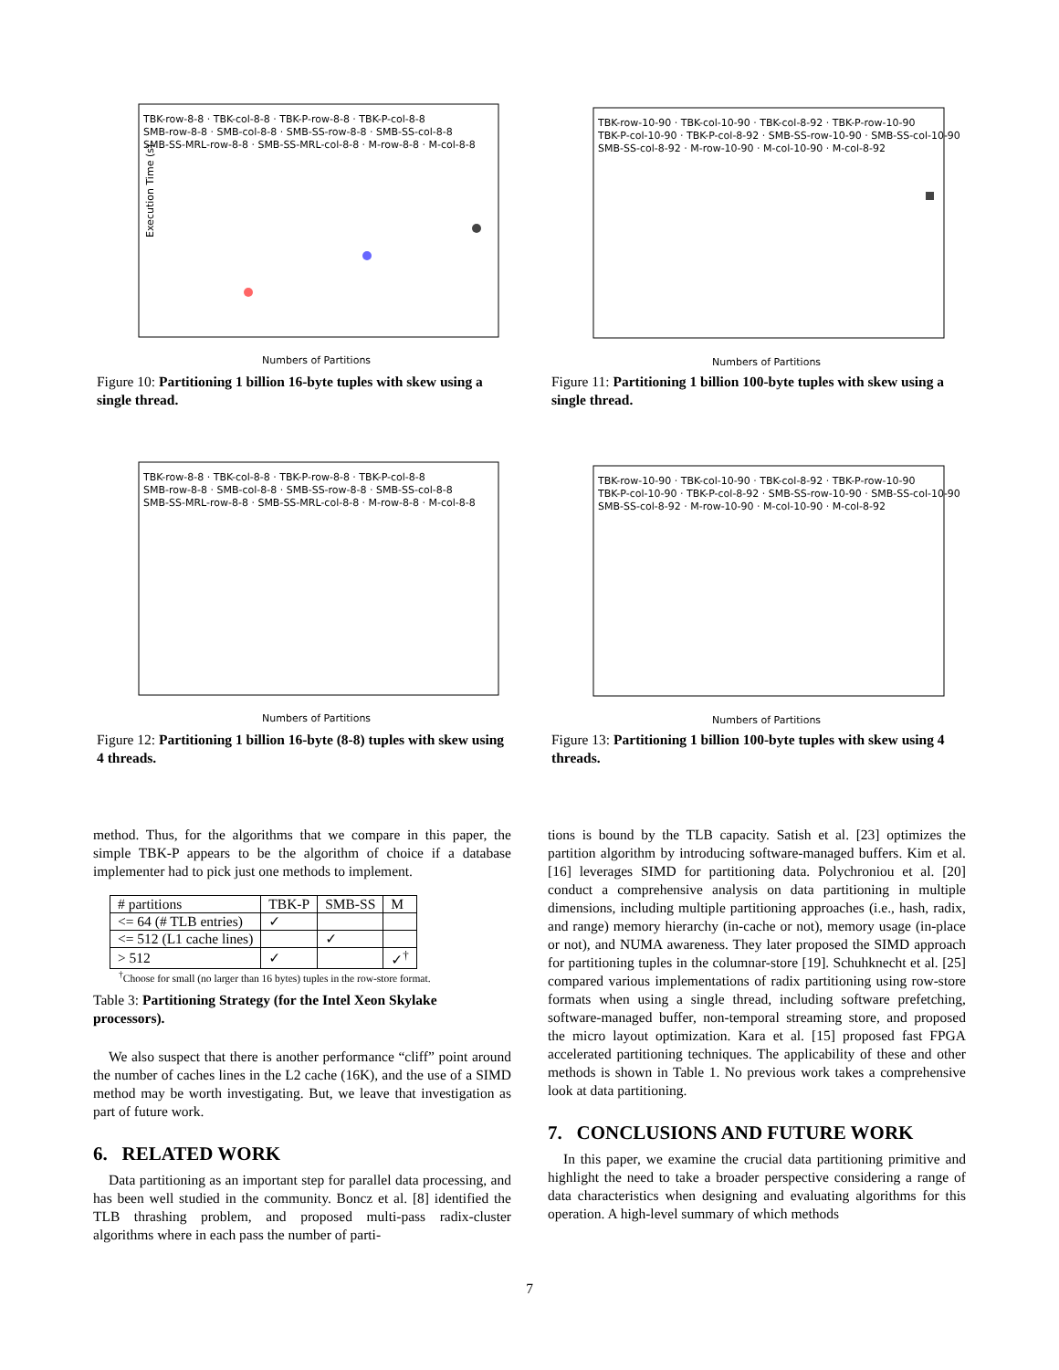Execution Time (s)
Numbers of Partitions
TBK-row-8-8 · TBK-col-8-8 · TBK-P-row-8-8 · TBK-P-col-8-8
SMB-row-8-8 · SMB-col-8-8 · SMB-SS-row-8-8 · SMB-SS-col-8-8
SMB-SS-MRL-row-8-8 · SMB-SS-MRL-col-8-8 · M-row-8-8 · M-col-8-8
Figure 10: Partitioning 1 billion 16-byte tuples with skew using a single thread.
Numbers of Partitions
TBK-row-10-90 · TBK-col-10-90 · TBK-col-8-92 · TBK-P-row-10-90
TBK-P-col-10-90 · TBK-P-col-8-92 · SMB-SS-row-10-90 · SMB-SS-col-10-90
SMB-SS-col-8-92 · M-row-10-90 · M-col-10-90 · M-col-8-92
Figure 11: Partitioning 1 billion 100-byte tuples with skew using a single thread.
Numbers of Partitions
TBK-row-8-8 · TBK-col-8-8 · TBK-P-row-8-8 · TBK-P-col-8-8
SMB-row-8-8 · SMB-col-8-8 · SMB-SS-row-8-8 · SMB-SS-col-8-8
SMB-SS-MRL-row-8-8 · SMB-SS-MRL-col-8-8 · M-row-8-8 · M-col-8-8
Figure 12: Partitioning 1 billion 16-byte (8-8) tuples with skew using 4 threads.
Numbers of Partitions
TBK-row-10-90 · TBK-col-10-90 · TBK-col-8-92 · TBK-P-row-10-90
TBK-P-col-10-90 · TBK-P-col-8-92 · SMB-SS-row-10-90 · SMB-SS-col-10-90
SMB-SS-col-8-92 · M-row-10-90 · M-col-10-90 · M-col-8-92
Figure 13: Partitioning 1 billion 100-byte tuples with skew using 4 threads.
method. Thus, for the algorithms that we compare in this paper, the simple TBK-P appears to be the algorithm of choice if a database implementer had to pick just one methods to implement.
| # partitions | TBK-P | SMB-SS | M |
| --- | --- | --- | --- |
| <= 64 (# TLB entries) | ✓ | | |
| <= 512 (L1 cache lines) | | ✓ | |
| > 512 | ✓ | | ✓<sup>†</sup> |
<sup>†</sup> Choose for small (no larger than 16 bytes) tuples in the row-store format.
Table 3: Partitioning Strategy (for the Intel Xeon Skylake processors).
We also suspect that there is another performance “cliff” point around the number of caches lines in the L2 cache (16K), and the use of a SIMD method may be worth investigating. But, we leave that investigation as part of future work.
6. RELATED WORK
Data partitioning as an important step for parallel data processing, and has been well studied in the community. Boncz et al. [8] identified the TLB thrashing problem, and proposed multi-pass radix-cluster algorithms where in each pass the number of parti-
tions is bound by the TLB capacity. Satish et al. [23] optimizes the partition algorithm by introducing software-managed buffers. Kim et al. [16] leverages SIMD for partitioning data. Polychroniou et al. [20] conduct a comprehensive analysis on data partitioning in multiple dimensions, including multiple partitioning approaches (i.e., hash, radix, and range) memory hierarchy (in-cache or not), memory usage (in-place or not), and NUMA awareness. They later proposed the SIMD approach for partitioning tuples in the columnar-store [19]. Schuhknecht et al. [25] compared various implementations of radix partitioning using row-store formats when using a single thread, including software prefetching, software-managed buffer, non-temporal streaming store, and proposed the micro layout optimization. Kara et al. [15] proposed fast FPGA accelerated partitioning techniques. The applicability of these and other methods is shown in Table 1. No previous work takes a comprehensive look at data partitioning.
7. CONCLUSIONS AND FUTURE WORK
In this paper, we examine the crucial data partitioning primitive and highlight the need to take a broader perspective considering a range of data characteristics when designing and evaluating algorithms for this operation. A high-level summary of which methods
7